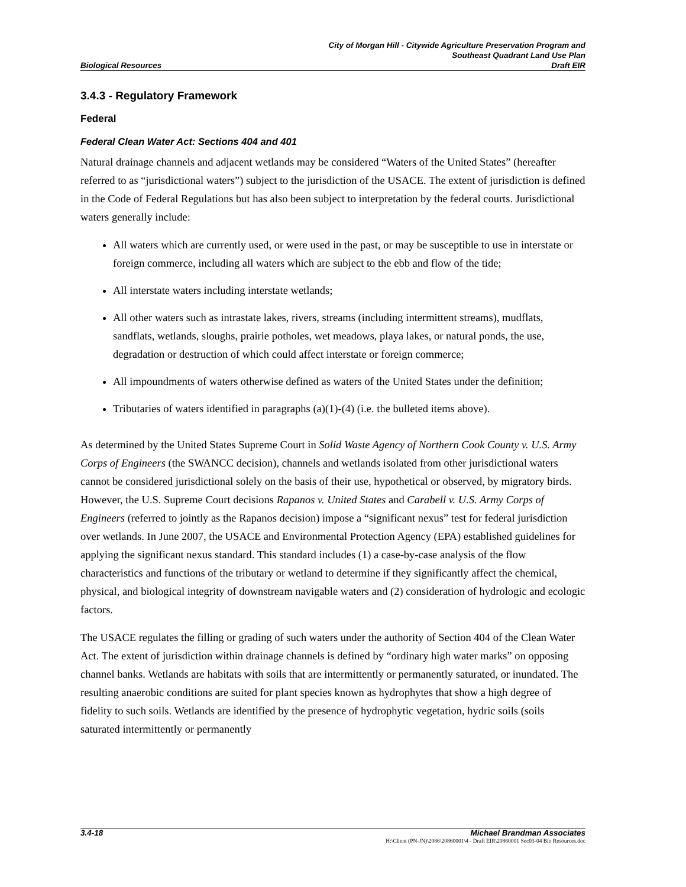City of Morgan Hill - Citywide Agriculture Preservation Program and
Southeast Quadrant Land Use Plan
Biological Resources Draft EIR
3.4.3 - Regulatory Framework
Federal
Federal Clean Water Act: Sections 404 and 401
Natural drainage channels and adjacent wetlands may be considered “Waters of the United States” (hereafter referred to as “jurisdictional waters”) subject to the jurisdiction of the USACE. The extent of jurisdiction is defined in the Code of Federal Regulations but has also been subject to interpretation by the federal courts. Jurisdictional waters generally include:
All waters which are currently used, or were used in the past, or may be susceptible to use in interstate or foreign commerce, including all waters which are subject to the ebb and flow of the tide;
All interstate waters including interstate wetlands;
All other waters such as intrastate lakes, rivers, streams (including intermittent streams), mudflats, sandflats, wetlands, sloughs, prairie potholes, wet meadows, playa lakes, or natural ponds, the use, degradation or destruction of which could affect interstate or foreign commerce;
All impoundments of waters otherwise defined as waters of the United States under the definition;
Tributaries of waters identified in paragraphs (a)(1)-(4) (i.e. the bulleted items above).
As determined by the United States Supreme Court in Solid Waste Agency of Northern Cook County v. U.S. Army Corps of Engineers (the SWANCC decision), channels and wetlands isolated from other jurisdictional waters cannot be considered jurisdictional solely on the basis of their use, hypothetical or observed, by migratory birds. However, the U.S. Supreme Court decisions Rapanos v. United States and Carabell v. U.S. Army Corps of Engineers (referred to jointly as the Rapanos decision) impose a “significant nexus” test for federal jurisdiction over wetlands. In June 2007, the USACE and Environmental Protection Agency (EPA) established guidelines for applying the significant nexus standard. This standard includes (1) a case-by-case analysis of the flow characteristics and functions of the tributary or wetland to determine if they significantly affect the chemical, physical, and biological integrity of downstream navigable waters and (2) consideration of hydrologic and ecologic factors.
The USACE regulates the filling or grading of such waters under the authority of Section 404 of the Clean Water Act. The extent of jurisdiction within drainage channels is defined by “ordinary high water marks” on opposing channel banks. Wetlands are habitats with soils that are intermittently or permanently saturated, or inundated. The resulting anaerobic conditions are suited for plant species known as hydrophytes that show a high degree of fidelity to such soils. Wetlands are identified by the presence of hydrophytic vegetation, hydric soils (soils saturated intermittently or permanently
3.4-18 Michael Brandman Associates
H:\Client (PN-JN)\2086\20860001\4 - Draft EIR\20860001 Sec03-04 Bio Resources.doc